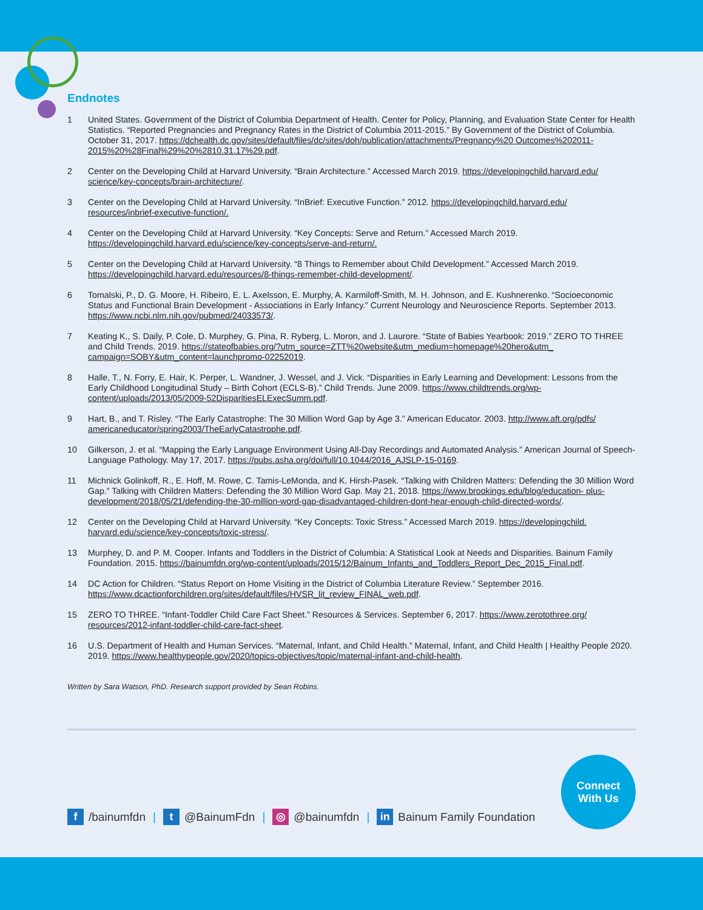Endnotes
1 United States. Government of the District of Columbia Department of Health. Center for Policy, Planning, and Evaluation State Center for Health Statistics. “Reported Pregnancies and Pregnancy Rates in the District of Columbia 2011-2015.” By Government of the District of Columbia. October 31, 2017. https://dchealth.dc.gov/sites/default/files/dc/sites/doh/publication/attachments/Pregnancy%20 Outcomes%202011-2015%20%28Final%29%20%2810.31.17%29.pdf.
2 Center on the Developing Child at Harvard University. “Brain Architecture.” Accessed March 2019. https://developingchild.harvard.edu/ science/key-concepts/brain-architecture/.
3 Center on the Developing Child at Harvard University. “InBrief: Executive Function.” 2012. https://developingchild.harvard.edu/ resources/inbrief-executive-function/.
4 Center on the Developing Child at Harvard University. “Key Concepts: Serve and Return.” Accessed March 2019.
https://developingchild.harvard.edu/science/key-concepts/serve-and-return/.
5 Center on the Developing Child at Harvard University. “8 Things to Remember about Child Development.” Accessed March 2019.
https://developingchild.harvard.edu/resources/8-things-remember-child-development/.
6 Tomalski, P., D. G. Moore, H. Ribeiro, E. L. Axelsson, E. Murphy, A. Karmiloff-Smith, M. H. Johnson, and E. Kushnerenko. “Socioeconomic Status and Functional Brain Development - Associations in Early Infancy.” Current Neurology and Neuroscience Reports. September 2013. https://www.ncbi.nlm.nih.gov/pubmed/24033573/.
7 Keating K., S. Daily, P. Cole, D. Murphey, G. Pina, R. Ryberg, L. Moron, and J. Laurore. “State of Babies Yearbook: 2019.” ZERO TO THREE and Child Trends. 2019. https://stateofbabies.org/?utm_source=ZTT%20website&utm_medium=homepage%20hero&utm_ campaign=SOBY&utm_content=launchpromo-02252019.
8 Halle, T., N. Forry, E. Hair, K. Perper, L. Wandner, J. Wessel, and J. Vick. “Disparities in Early Learning and Development: Lessons from the Early Childhood Longitudinal Study – Birth Cohort (ECLS-B).” Child Trends. June 2009. https://www.childtrends.org/wp- content/uploads/2013/05/2009-52DisparitiesELExecSumm.pdf.
9 Hart, B., and T. Risley. “The Early Catastrophe: The 30 Million Word Gap by Age 3.” American Educator. 2003. http://www.aft.org/pdfs/ americaneducator/spring2003/TheEarlyCatastrophe.pdf.
10 Gilkerson, J. et al. “Mapping the Early Language Environment Using All-Day Recordings and Automated Analysis.” American Journal of Speech-Language Pathology. May 17, 2017. https://pubs.asha.org/doi/full/10.1044/2016_AJSLP-15-0169.
11 Michnick Golinkoff, R., E. Hoff, M. Rowe, C. Tamis-LeMonda, and K. Hirsh-Pasek. “Talking with Children Matters: Defending the 30 Million Word Gap.” Talking with Children Matters: Defending the 30 Million Word Gap. May 21, 2018. https://www.brookings.edu/blog/education- plus-development/2018/05/21/defending-the-30-million-word-gap-disadvantaged-children-dont-hear-enough-child-directed-words/.
12 Center on the Developing Child at Harvard University. “Key Concepts: Toxic Stress.” Accessed March 2019. https://developingchild. harvard.edu/science/key-concepts/toxic-stress/.
13 Murphey, D. and P. M. Cooper. Infants and Toddlers in the District of Columbia: A Statistical Look at Needs and Disparities. Bainum Family Foundation. 2015. https://bainumfdn.org/wp-content/uploads/2015/12/Bainum_Infants_and_Toddlers_Report_Dec_2015_Final.pdf.
14 DC Action for Children. “Status Report on Home Visiting in the District of Columbia Literature Review.” September 2016.
https://www.dcactionforchildren.org/sites/default/files/HVSR_lit_review_FINAL_web.pdf.
15 ZERO TO THREE. “Infant-Toddler Child Care Fact Sheet.” Resources & Services. September 6, 2017. https://www.zerotothree.org/ resources/2012-infant-toddler-child-care-fact-sheet.
16 U.S. Department of Health and Human Services. “Maternal, Infant, and Child Health.” Maternal, Infant, and Child Health | Healthy People 2020. 2019. https://www.healthypeople.gov/2020/topics-objectives/topic/maternal-infant-and-child-health.
Written by Sara Watson, PhD. Research support provided by Sean Robins.
f /bainumfdn | t @BainumFdn | ◎ @bainumfdn | in Bainum Family Foundation
Connect
With Us